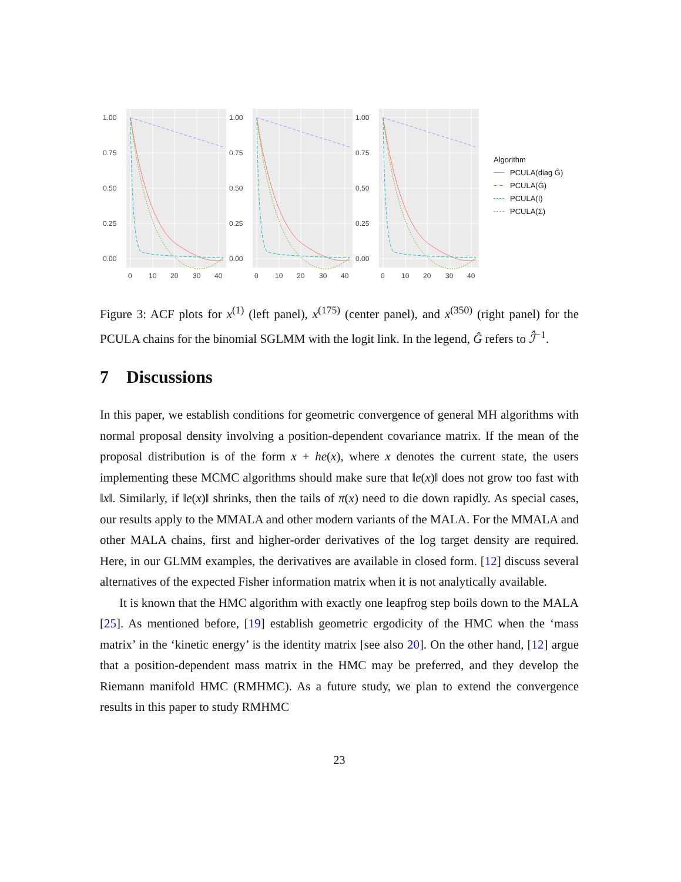1.00
0.75
0.50
0.25
0.00
0
10
20
30
40
Algorithm
PCULA(diag Ĝ)
PCULA(Ĝ)
PCULA(I)
PCULA(Σ)
Figure 3: ACF plots for x<sup>(1)</sup> (left panel), x<sup>(175)</sup> (center panel), and x<sup>(350)</sup> (right panel) for the PCULA chains for the binomial SGLMM with the logit link. In the legend, Ĝ refers to ℐ̂<sup>−1</sup>.
7 Discussions
In this paper, we establish conditions for geometric convergence of general MH algorithms with normal proposal density involving a position-dependent covariance matrix. If the mean of the proposal distribution is of the form x + he(x), where x denotes the current state, the users implementing these MCMC algorithms should make sure that ‖e(x)‖ does not grow too fast with ‖x‖. Similarly, if ‖e(x)‖ shrinks, then the tails of π(x) need to die down rapidly. As special cases, our results apply to the MMALA and other modern variants of the MALA. For the MMALA and other MALA chains, first and higher-order derivatives of the log target density are required. Here, in our GLMM examples, the derivatives are available in closed form. [12] discuss several alternatives of the expected Fisher information matrix when it is not analytically available.
It is known that the HMC algorithm with exactly one leapfrog step boils down to the MALA [25]. As mentioned before, [19] establish geometric ergodicity of the HMC when the ‘mass matrix’ in the ‘kinetic energy’ is the identity matrix [see also 20]. On the other hand, [12] argue that a position-dependent mass matrix in the HMC may be preferred, and they develop the Riemann manifold HMC (RMHMC). As a future study, we plan to extend the convergence results in this paper to study RMHMC
23